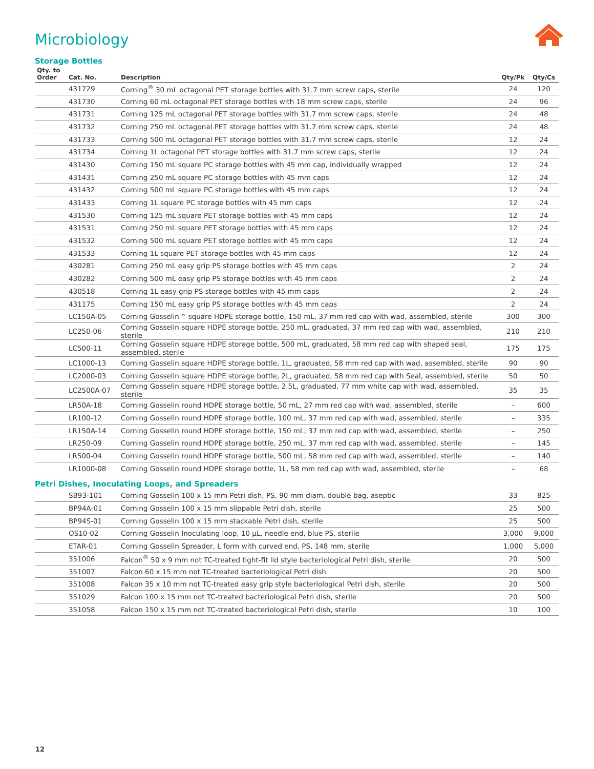Microbiology
Storage Bottles
| Qty. to Order | Cat. No. | Description | Qty/Pk | Qty/Cs |
| --- | --- | --- | --- | --- |
| | 431729 | Corning<sup>®</sup> 30 mL octagonal PET storage bottles with 31.7 mm screw caps, sterile | 24 | 120 |
| | 431730 | Corning 60 mL octagonal PET storage bottles with 18 mm screw caps, sterile | 24 | 96 |
| | 431731 | Corning 125 mL octagonal PET storage bottles with 31.7 mm screw caps, sterile | 24 | 48 |
| | 431732 | Corning 250 mL octagonal PET storage bottles with 31.7 mm screw caps, sterile | 24 | 48 |
| | 431733 | Corning 500 mL octagonal PET storage bottles with 31.7 mm screw caps, sterile | 12 | 24 |
| | 431734 | Corning 1L octagonal PET storage bottles with 31.7 mm screw caps, sterile | 12 | 24 |
| | 431430 | Corning 150 mL square PC storage bottles with 45 mm cap, individually wrapped | 12 | 24 |
| | 431431 | Corning 250 mL square PC storage bottles with 45 mm caps | 12 | 24 |
| | 431432 | Corning 500 mL square PC storage bottles with 45 mm caps | 12 | 24 |
| | 431433 | Corning 1L square PC storage bottles with 45 mm caps | 12 | 24 |
| | 431530 | Corning 125 mL square PET storage bottles with 45 mm caps | 12 | 24 |
| | 431531 | Corning 250 mL square PET storage bottles with 45 mm caps | 12 | 24 |
| | 431532 | Corning 500 mL square PET storage bottles with 45 mm caps | 12 | 24 |
| | 431533 | Corning 1L square PET storage bottles with 45 mm caps | 12 | 24 |
| | 430281 | Corning 250 mL easy grip PS storage bottles with 45 mm caps | 2 | 24 |
| | 430282 | Corning 500 mL easy grip PS storage bottles with 45 mm caps | 2 | 24 |
| | 430518 | Corning 1L easy grip PS storage bottles with 45 mm caps | 2 | 24 |
| | 431175 | Corning 150 mL easy grip PS storage bottles with 45 mm caps | 2 | 24 |
| | LC150A-05 | Corning Gosselin™ square HDPE storage bottle, 150 mL, 37 mm red cap with wad, assembled, sterile | 300 | 300 |
| | LC250-06 | Corning Gosselin square HDPE storage bottle, 250 mL, graduated, 37 mm red cap with wad, assembled, sterile | 210 | 210 |
| | LC500-11 | Corning Gosselin square HDPE storage bottle, 500 mL, graduated, 58 mm red cap with shaped seal, assembled, sterile | 175 | 175 |
| | LC1000-13 | Corning Gosselin square HDPE storage bottle, 1L, graduated, 58 mm red cap with wad, assembled, sterile | 90 | 90 |
| | LC2000-03 | Corning Gosselin square HDPE storage bottle, 2L, graduated, 58 mm red cap with Seal, assembled, sterile | 50 | 50 |
| | LC2500A-07 | Corning Gosselin square HDPE storage bottle, 2.5L, graduated, 77 mm white cap with wad, assembled, sterile | 35 | 35 |
| | LR50A-18 | Corning Gosselin round HDPE storage bottle, 50 mL, 27 mm red cap with wad, assembled, sterile | – | 600 |
| | LR100-12 | Corning Gosselin round HDPE storage bottle, 100 mL, 37 mm red cap with wad, assembled, sterile | – | 335 |
| | LR150A-14 | Corning Gosselin round HDPE storage bottle, 150 mL, 37 mm red cap with wad, assembled, sterile | – | 250 |
| | LR250-09 | Corning Gosselin round HDPE storage bottle, 250 mL, 37 mm red cap with wad, assembled, sterile | – | 145 |
| | LR500-04 | Corning Gosselin round HDPE storage bottle, 500 mL, 58 mm red cap with wad, assembled, sterile | – | 140 |
| | LR1000-08 | Corning Gosselin round HDPE storage bottle, 1L, 58 mm red cap with wad, assembled, sterile | – | 68 |
Petri Dishes, Inoculating Loops, and Spreaders
| | SB93-101 | Corning Gosselin 100 x 15 mm Petri dish, PS, 90 mm diam, double bag, aseptic | 33 | 825 |
| | BP94A-01 | Corning Gosselin 100 x 15 mm slippable Petri dish, sterile | 25 | 500 |
| | BP94S-01 | Corning Gosselin 100 x 15 mm stackable Petri dish, sterile | 25 | 500 |
| | OS10-02 | Corning Gosselin Inoculating loop, 10 µL, needle end, blue PS, sterile | 3,000 | 9,000 |
| | ETAR-01 | Corning Gosselin Spreader, L form with curved end, PS, 148 mm, sterile | 1,000 | 5,000 |
| | 351006 | Falcon<sup>®</sup> 50 x 9 mm not TC-treated tight-fit lid style bacteriological Petri dish, sterile | 20 | 500 |
| | 351007 | Falcon 60 x 15 mm not TC-treated bacteriological Petri dish | 20 | 500 |
| | 351008 | Falcon 35 x 10 mm not TC-treated easy grip style bacteriological Petri dish, sterile | 20 | 500 |
| | 351029 | Falcon 100 x 15 mm not TC-treated bacteriological Petri dish, sterile | 20 | 500 |
| | 351058 | Falcon 150 x 15 mm not TC-treated bacteriological Petri dish, sterile | 10 | 100 |
12